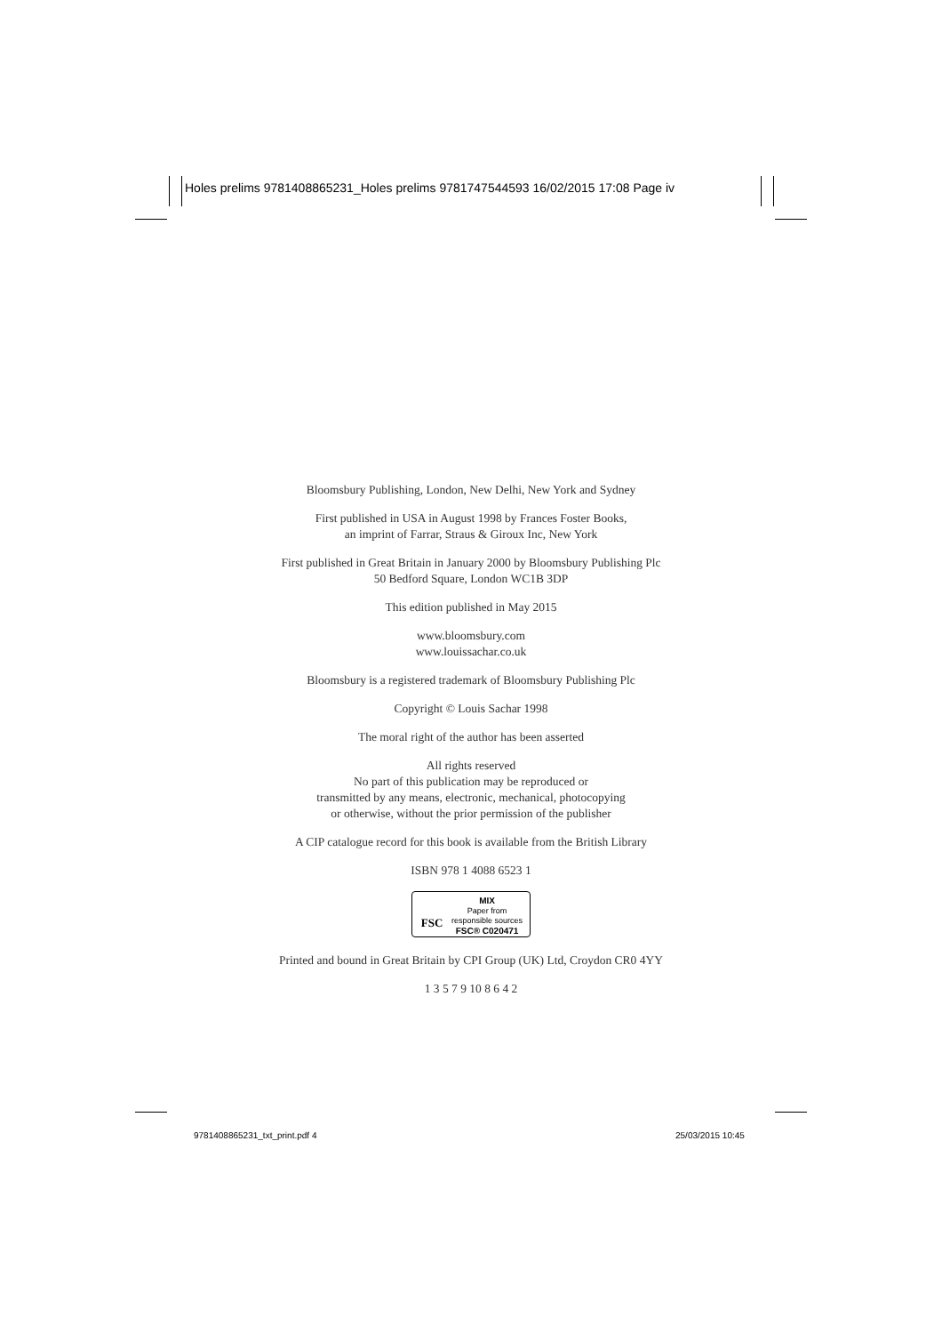Holes prelims 9781408865231_Holes prelims 9781747544593 16/02/2015 17:08 Page iv
Bloomsbury Publishing, London, New Delhi, New York and Sydney
First published in USA in August 1998 by Frances Foster Books,
an imprint of Farrar, Straus & Giroux Inc, New York
First published in Great Britain in January 2000 by Bloomsbury Publishing Plc
50 Bedford Square, London WC1B 3DP
This edition published in May 2015
www.bloomsbury.com
www.louissachar.co.uk
Bloomsbury is a registered trademark of Bloomsbury Publishing Plc
Copyright © Louis Sachar 1998
The moral right of the author has been asserted
All rights reserved
No part of this publication may be reproduced or
transmitted by any means, electronic, mechanical, photocopying
or otherwise, without the prior permission of the publisher
A CIP catalogue record for this book is available from the British Library
ISBN 978 1 4088 6523 1
FSC
MIX
Paper from
responsible sources
FSC® C020471
Printed and bound in Great Britain by CPI Group (UK) Ltd, Croydon CR0 4YY
1 3 5 7 9 10 8 6 4 2
9781408865231_txt_print.pdf 4 25/03/2015 10:45